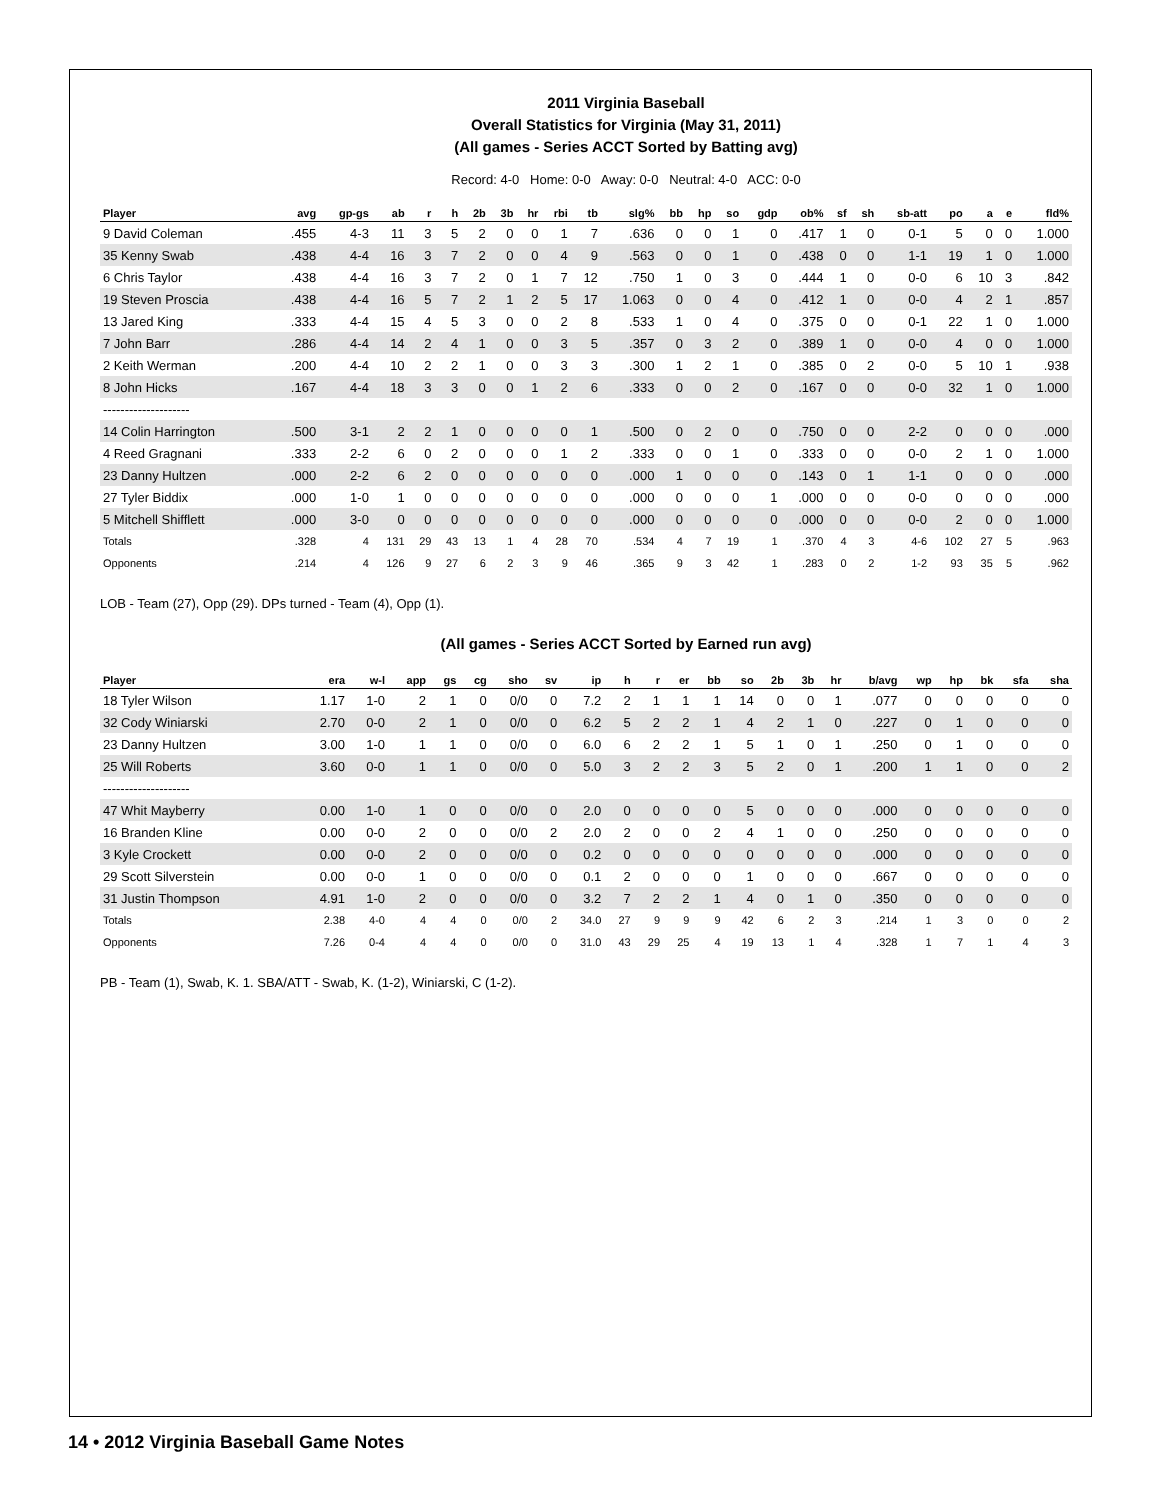2011 Virginia Baseball
Overall Statistics for Virginia (May 31, 2011)
(All games - Series ACCT Sorted by Batting avg)
Record: 4-0 Home: 0-0 Away: 0-0 Neutral: 4-0 ACC: 0-0
| Player | avg | gp-gs | ab | r | h | 2b | 3b | hr | rbi | tb | slg% | bb | hp | so | gdp | ob% | sf | sh | sb-att | po | a | e | fld% |
| --- | --- | --- | --- | --- | --- | --- | --- | --- | --- | --- | --- | --- | --- | --- | --- | --- | --- | --- | --- | --- | --- | --- | --- |
| 9 David Coleman | .455 | 4-3 | 11 | 3 | 5 | 2 | 0 | 0 | 1 | 7 | .636 | 0 | 0 | 1 | 0 | .417 | 1 | 0 | 0-1 | 5 | 0 | 0 | 1.000 |
| 35 Kenny Swab | .438 | 4-4 | 16 | 3 | 7 | 2 | 0 | 0 | 4 | 9 | .563 | 0 | 0 | 1 | 0 | .438 | 0 | 0 | 1-1 | 19 | 1 | 0 | 1.000 |
| 6 Chris Taylor | .438 | 4-4 | 16 | 3 | 7 | 2 | 0 | 1 | 7 | 12 | .750 | 1 | 0 | 3 | 0 | .444 | 1 | 0 | 0-0 | 6 | 10 | 3 | .842 |
| 19 Steven Proscia | .438 | 4-4 | 16 | 5 | 7 | 2 | 1 | 2 | 5 | 17 | 1.063 | 0 | 0 | 4 | 0 | .412 | 1 | 0 | 0-0 | 4 | 2 | 1 | .857 |
| 13 Jared King | .333 | 4-4 | 15 | 4 | 5 | 3 | 0 | 0 | 2 | 8 | .533 | 1 | 0 | 4 | 0 | .375 | 0 | 0 | 0-1 | 22 | 1 | 0 | 1.000 |
| 7 John Barr | .286 | 4-4 | 14 | 2 | 4 | 1 | 0 | 0 | 3 | 5 | .357 | 0 | 3 | 2 | 0 | .389 | 1 | 0 | 0-0 | 4 | 0 | 0 | 1.000 |
| 2 Keith Werman | .200 | 4-4 | 10 | 2 | 2 | 1 | 0 | 0 | 3 | 3 | .300 | 1 | 2 | 1 | 0 | .385 | 0 | 2 | 0-0 | 5 | 10 | 1 | .938 |
| 8 John Hicks | .167 | 4-4 | 18 | 3 | 3 | 0 | 0 | 1 | 2 | 6 | .333 | 0 | 0 | 2 | 0 | .167 | 0 | 0 | 0-0 | 32 | 1 | 0 | 1.000 |
| -------------------- | | | | | | | | | | | | | | | | | | | | | | | |
| 14 Colin Harrington | .500 | 3-1 | 2 | 2 | 1 | 0 | 0 | 0 | 0 | 1 | .500 | 0 | 2 | 0 | 0 | .750 | 0 | 0 | 2-2 | 0 | 0 | 0 | .000 |
| 4 Reed Gragnani | .333 | 2-2 | 6 | 0 | 2 | 0 | 0 | 0 | 1 | 2 | .333 | 0 | 0 | 1 | 0 | .333 | 0 | 0 | 0-0 | 2 | 1 | 0 | 1.000 |
| 23 Danny Hultzen | .000 | 2-2 | 6 | 2 | 0 | 0 | 0 | 0 | 0 | 0 | .000 | 1 | 0 | 0 | 0 | .143 | 0 | 1 | 1-1 | 0 | 0 | 0 | .000 |
| 27 Tyler Biddix | .000 | 1-0 | 1 | 0 | 0 | 0 | 0 | 0 | 0 | 0 | .000 | 0 | 0 | 0 | 1 | .000 | 0 | 0 | 0-0 | 0 | 0 | 0 | .000 |
| 5 Mitchell Shifflett | .000 | 3-0 | 0 | 0 | 0 | 0 | 0 | 0 | 0 | 0 | .000 | 0 | 0 | 0 | 0 | .000 | 0 | 0 | 0-0 | 2 | 0 | 0 | 1.000 |
| Totals | .328 | 4 | 131 | 29 | 43 | 13 | 1 | 4 | 28 | 70 | .534 | 4 | 7 | 19 | 1 | .370 | 4 | 3 | 4-6 | 102 | 27 | 5 | .963 |
| Opponents | .214 | 4 | 126 | 9 | 27 | 6 | 2 | 3 | 9 | 46 | .365 | 9 | 3 | 42 | 1 | .283 | 0 | 2 | 1-2 | 93 | 35 | 5 | .962 |
LOB - Team (27), Opp (29). DPs turned - Team (4), Opp (1).
(All games - Series ACCT Sorted by Earned run avg)
| Player | era | w-l | app | gs | cg | sho | sv | ip | h | r | er | bb | so | 2b | 3b | hr | b/avg | wp | hp | bk | sfa | sha |
| --- | --- | --- | --- | --- | --- | --- | --- | --- | --- | --- | --- | --- | --- | --- | --- | --- | --- | --- | --- | --- | --- | --- |
| 18 Tyler Wilson | 1.17 | 1-0 | 2 | 1 | 0 | 0/0 | 0 | 7.2 | 2 | 1 | 1 | 1 | 14 | 0 | 0 | 1 | .077 | 0 | 0 | 0 | 0 | 0 |
| 32 Cody Winiarski | 2.70 | 0-0 | 2 | 1 | 0 | 0/0 | 0 | 6.2 | 5 | 2 | 2 | 1 | 4 | 2 | 1 | 0 | .227 | 0 | 1 | 0 | 0 | 0 |
| 23 Danny Hultzen | 3.00 | 1-0 | 1 | 1 | 0 | 0/0 | 0 | 6.0 | 6 | 2 | 2 | 1 | 5 | 1 | 0 | 1 | .250 | 0 | 1 | 0 | 0 | 0 |
| 25 Will Roberts | 3.60 | 0-0 | 1 | 1 | 0 | 0/0 | 0 | 5.0 | 3 | 2 | 2 | 3 | 5 | 2 | 0 | 1 | .200 | 1 | 1 | 0 | 0 | 2 |
| -------------------- | | | | | | | | | | | | | | | | | | | | | | |
| 47 Whit Mayberry | 0.00 | 1-0 | 1 | 0 | 0 | 0/0 | 0 | 2.0 | 0 | 0 | 0 | 0 | 5 | 0 | 0 | 0 | .000 | 0 | 0 | 0 | 0 | 0 |
| 16 Branden Kline | 0.00 | 0-0 | 2 | 0 | 0 | 0/0 | 2 | 2.0 | 2 | 0 | 0 | 2 | 4 | 1 | 0 | 0 | .250 | 0 | 0 | 0 | 0 | 0 |
| 3 Kyle Crockett | 0.00 | 0-0 | 2 | 0 | 0 | 0/0 | 0 | 0.2 | 0 | 0 | 0 | 0 | 0 | 0 | 0 | 0 | .000 | 0 | 0 | 0 | 0 | 0 |
| 29 Scott Silverstein | 0.00 | 0-0 | 1 | 0 | 0 | 0/0 | 0 | 0.1 | 2 | 0 | 0 | 0 | 1 | 0 | 0 | 0 | .667 | 0 | 0 | 0 | 0 | 0 |
| 31 Justin Thompson | 4.91 | 1-0 | 2 | 0 | 0 | 0/0 | 0 | 3.2 | 7 | 2 | 2 | 1 | 4 | 0 | 1 | 0 | .350 | 0 | 0 | 0 | 0 | 0 |
| Totals | 2.38 | 4-0 | 4 | 4 | 0 | 0/0 | 2 | 34.0 | 27 | 9 | 9 | 9 | 42 | 6 | 2 | 3 | .214 | 1 | 3 | 0 | 0 | 2 |
| Opponents | 7.26 | 0-4 | 4 | 4 | 0 | 0/0 | 0 | 31.0 | 43 | 29 | 25 | 4 | 19 | 13 | 1 | 4 | .328 | 1 | 7 | 1 | 4 | 3 |
PB - Team (1), Swab, K. 1. SBA/ATT - Swab, K. (1-2), Winiarski, C (1-2).
14 • 2012 Virginia Baseball Game Notes